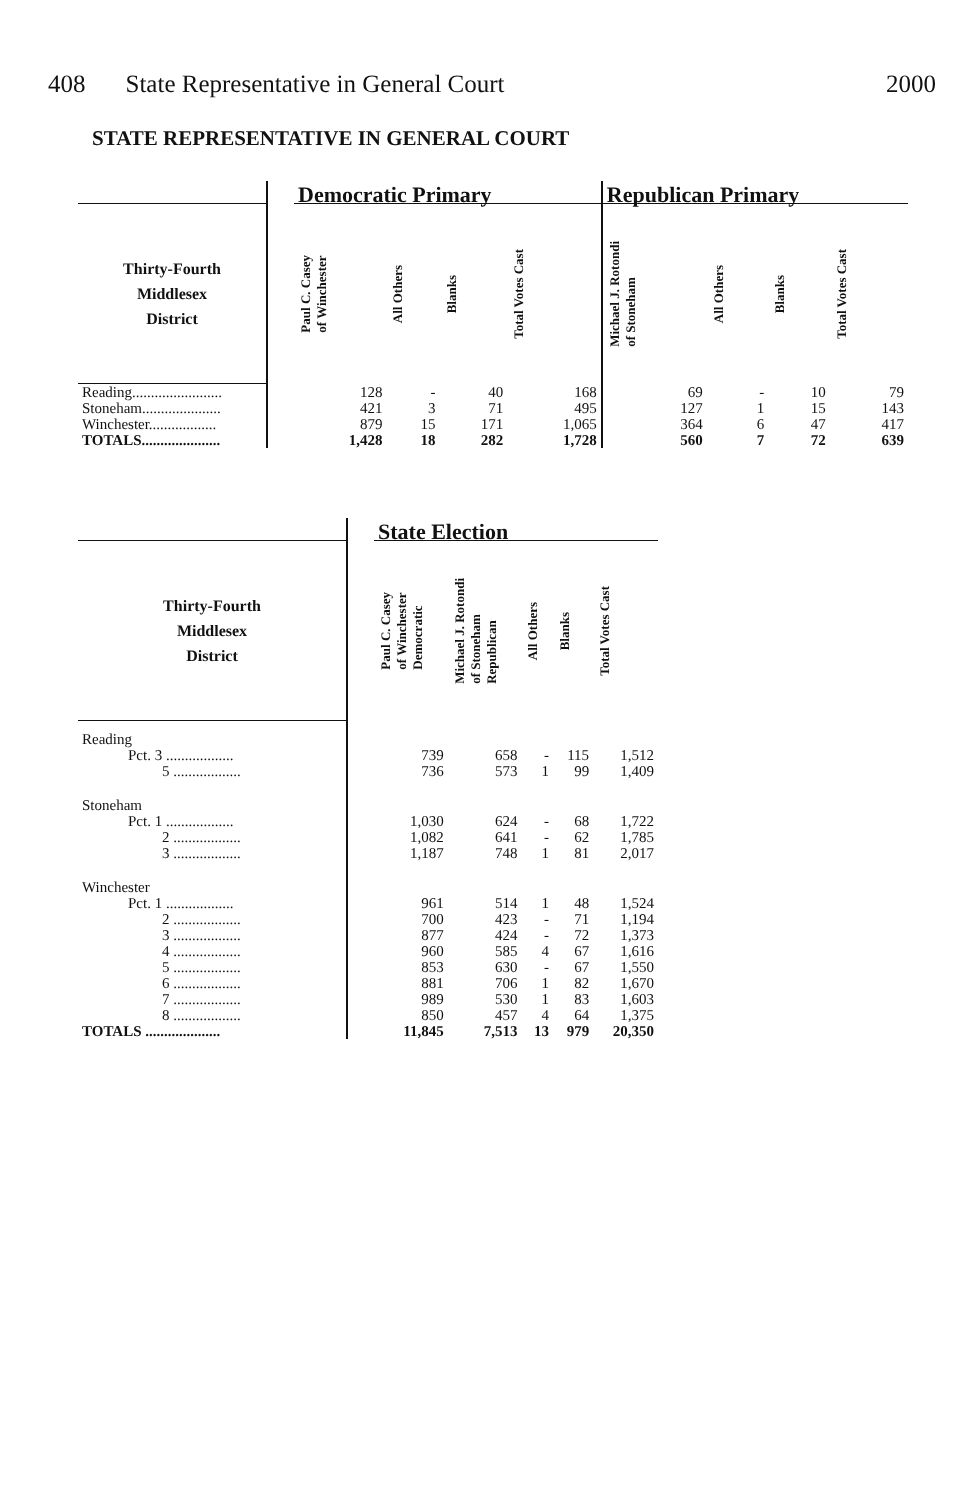408 State Representative in General Court
2000
STATE REPRESENTATIVE IN GENERAL COURT
| | | Democratic Primary | | | | Republican Primary | | | |
| --- | --- | --- | --- | --- | --- | --- | --- | --- | --- |
| Thirty-Fourth Middlesex District | | Paul C. Casey of Winchester | All Others | Blanks | Total Votes Cast | Michael J. Rotondi of Stoneham | All Others | Blanks | Total Votes Cast |
| Reading........................ | | 128 | - | 40 | 168 | 69 | - | 10 | 79 |
| Stoneham..................... | | 421 | 3 | 71 | 495 | 127 | 1 | 15 | 143 |
| Winchester.................. | | 879 | 15 | 171 | 1,065 | 364 | 6 | 47 | 417 |
| TOTALS..................... | | 1,428 | 18 | 282 | 1,728 | 560 | 7 | 72 | 639 |
| | | State Election | | | | |
| --- | --- | --- | --- | --- | --- | --- |
| Thirty-Fourth Middlesex District | | Paul C. Casey of Winchester Democratic | Michael J. Rotondi of Stoneham Republican | All Others | Blanks | Total Votes Cast |
| Reading | | | | | | |
| Pct. 3 .................. | | 739 | 658 | - | 115 | 1,512 |
| 5 .................. | | 736 | 573 | 1 | 99 | 1,409 |
| Stoneham | | | | | | |
| Pct. 1 .................. | | 1,030 | 624 | - | 68 | 1,722 |
| 2 .................. | | 1,082 | 641 | - | 62 | 1,785 |
| 3 .................. | | 1,187 | 748 | 1 | 81 | 2,017 |
| Winchester | | | | | | |
| Pct. 1 .................. | | 961 | 514 | 1 | 48 | 1,524 |
| 2 .................. | | 700 | 423 | - | 71 | 1,194 |
| 3 .................. | | 877 | 424 | - | 72 | 1,373 |
| 4 .................. | | 960 | 585 | 4 | 67 | 1,616 |
| 5 .................. | | 853 | 630 | - | 67 | 1,550 |
| 6 .................. | | 881 | 706 | 1 | 82 | 1,670 |
| 7 .................. | | 989 | 530 | 1 | 83 | 1,603 |
| 8 .................. | | 850 | 457 | 4 | 64 | 1,375 |
| TOTALS .................... | | 11,845 | 7,513 | 13 | 979 | 20,350 |